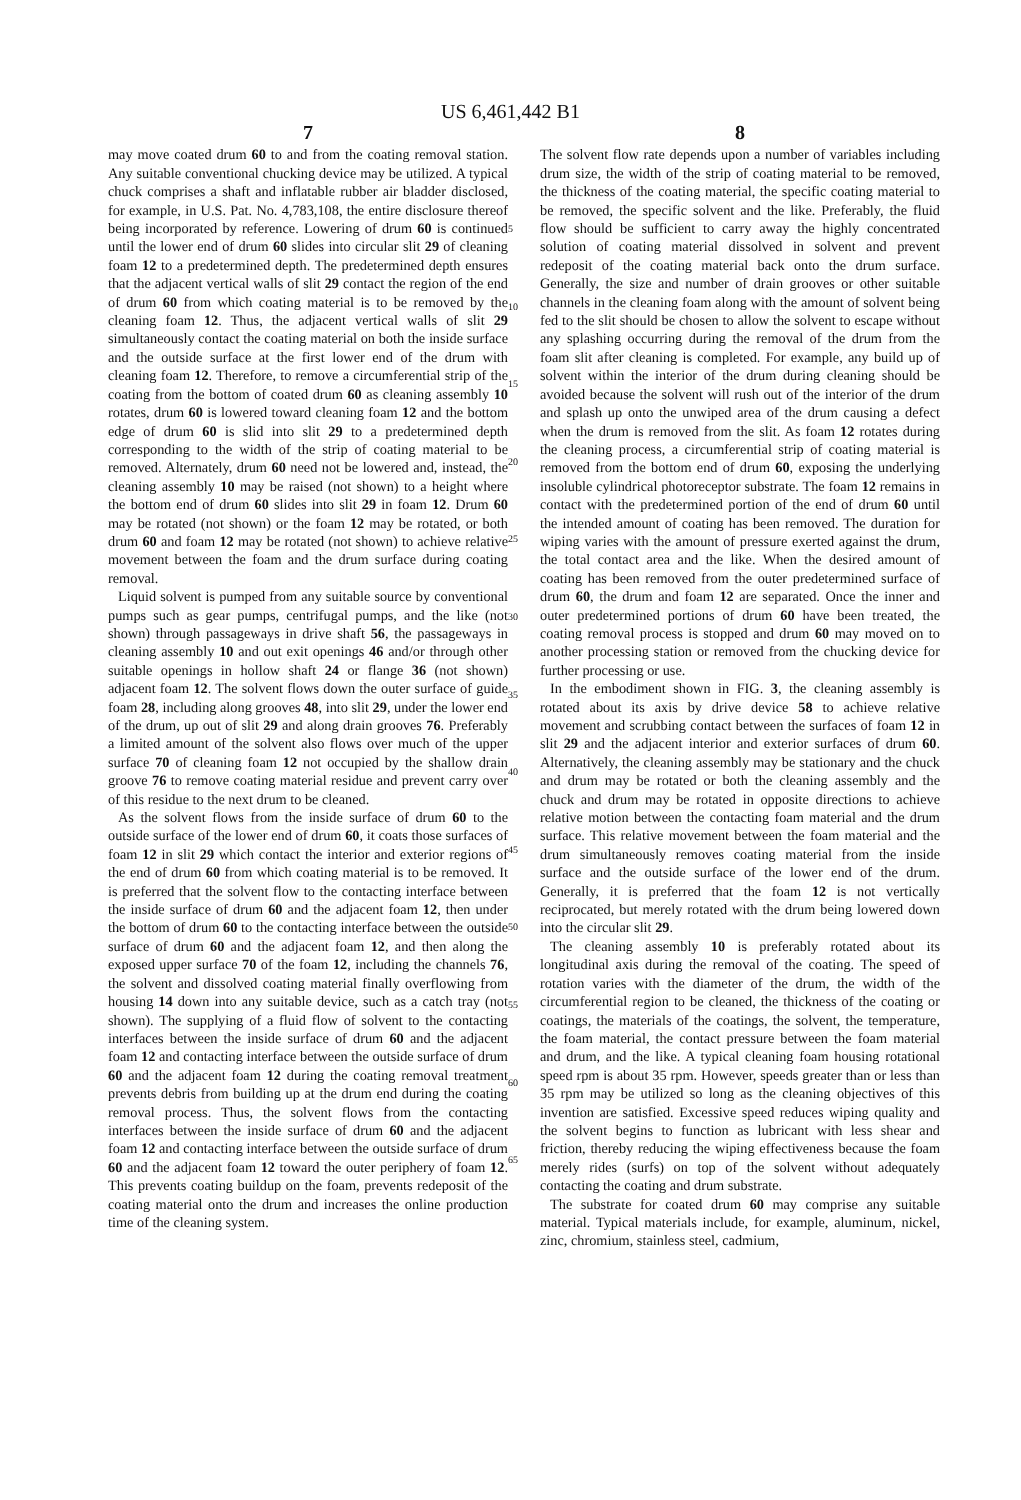US 6,461,442 B1
7
may move coated drum 60 to and from the coating removal station. Any suitable conventional chucking device may be utilized. A typical chuck comprises a shaft and inflatable rubber air bladder disclosed, for example, in U.S. Pat. No. 4,783,108, the entire disclosure thereof being incorporated by reference. Lowering of drum 60 is continued until the lower end of drum 60 slides into circular slit 29 of cleaning foam 12 to a predetermined depth. The predetermined depth ensures that the adjacent vertical walls of slit 29 contact the region of the end of drum 60 from which coating material is to be removed by the cleaning foam 12. Thus, the adjacent vertical walls of slit 29 simultaneously contact the coating material on both the inside surface and the outside surface at the first lower end of the drum with cleaning foam 12. Therefore, to remove a circumferential strip of the coating from the bottom of coated drum 60 as cleaning assembly 10 rotates, drum 60 is lowered toward cleaning foam 12 and the bottom edge of drum 60 is slid into slit 29 to a predetermined depth corresponding to the width of the strip of coating material to be removed. Alternately, drum 60 need not be lowered and, instead, the cleaning assembly 10 may be raised (not shown) to a height where the bottom end of drum 60 slides into slit 29 in foam 12. Drum 60 may be rotated (not shown) or the foam 12 may be rotated, or both drum 60 and foam 12 may be rotated (not shown) to achieve relative movement between the foam and the drum surface during coating removal.
Liquid solvent is pumped from any suitable source by conventional pumps such as gear pumps, centrifugal pumps, and the like (not shown) through passageways in drive shaft 56, the passageways in cleaning assembly 10 and out exit openings 46 and/or through other suitable openings in hollow shaft 24 or flange 36 (not shown) adjacent foam 12. The solvent flows down the outer surface of guide foam 28, including along grooves 48, into slit 29, under the lower end of the drum, up out of slit 29 and along drain grooves 76. Preferably a limited amount of the solvent also flows over much of the upper surface 70 of cleaning foam 12 not occupied by the shallow drain groove 76 to remove coating material residue and prevent carry over of this residue to the next drum to be cleaned.
As the solvent flows from the inside surface of drum 60 to the outside surface of the lower end of drum 60, it coats those surfaces of foam 12 in slit 29 which contact the interior and exterior regions of the end of drum 60 from which coating material is to be removed. It is preferred that the solvent flow to the contacting interface between the inside surface of drum 60 and the adjacent foam 12, then under the bottom of drum 60 to the contacting interface between the outside surface of drum 60 and the adjacent foam 12, and then along the exposed upper surface 70 of the foam 12, including the channels 76, the solvent and dissolved coating material finally overflowing from housing 14 down into any suitable device, such as a catch tray (not shown). The supplying of a fluid flow of solvent to the contacting interfaces between the inside surface of drum 60 and the adjacent foam 12 and contacting interface between the outside surface of drum 60 and the adjacent foam 12 during the coating removal treatment prevents debris from building up at the drum end during the coating removal process. Thus, the solvent flows from the contacting interfaces between the inside surface of drum 60 and the adjacent foam 12 and contacting interface between the outside surface of drum 60 and the adjacent foam 12 toward the outer periphery of foam 12. This prevents coating buildup on the foam, prevents redeposit of the coating material onto the drum and increases the online production time of the cleaning system.
5
10
15
20
25
30
35
40
45
50
55
60
65
8
The solvent flow rate depends upon a number of variables including drum size, the width of the strip of coating material to be removed, the thickness of the coating material, the specific coating material to be removed, the specific solvent and the like. Preferably, the fluid flow should be sufficient to carry away the highly concentrated solution of coating material dissolved in solvent and prevent redeposit of the coating material back onto the drum surface. Generally, the size and number of drain grooves or other suitable channels in the cleaning foam along with the amount of solvent being fed to the slit should be chosen to allow the solvent to escape without any splashing occurring during the removal of the drum from the foam slit after cleaning is completed. For example, any build up of solvent within the interior of the drum during cleaning should be avoided because the solvent will rush out of the interior of the drum and splash up onto the unwiped area of the drum causing a defect when the drum is removed from the slit. As foam 12 rotates during the cleaning process, a circumferential strip of coating material is removed from the bottom end of drum 60, exposing the underlying insoluble cylindrical photoreceptor substrate. The foam 12 remains in contact with the predetermined portion of the end of drum 60 until the intended amount of coating has been removed. The duration for wiping varies with the amount of pressure exerted against the drum, the total contact area and the like. When the desired amount of coating has been removed from the outer predetermined surface of drum 60, the drum and foam 12 are separated. Once the inner and outer predetermined portions of drum 60 have been treated, the coating removal process is stopped and drum 60 may moved on to another processing station or removed from the chucking device for further processing or use.
In the embodiment shown in FIG. 3, the cleaning assembly is rotated about its axis by drive device 58 to achieve relative movement and scrubbing contact between the surfaces of foam 12 in slit 29 and the adjacent interior and exterior surfaces of drum 60. Alternatively, the cleaning assembly may be stationary and the chuck and drum may be rotated or both the cleaning assembly and the chuck and drum may be rotated in opposite directions to achieve relative motion between the contacting foam material and the drum surface. This relative movement between the foam material and the drum simultaneously removes coating material from the inside surface and the outside surface of the lower end of the drum. Generally, it is preferred that the foam 12 is not vertically reciprocated, but merely rotated with the drum being lowered down into the circular slit 29.
The cleaning assembly 10 is preferably rotated about its longitudinal axis during the removal of the coating. The speed of rotation varies with the diameter of the drum, the width of the circumferential region to be cleaned, the thickness of the coating or coatings, the materials of the coatings, the solvent, the temperature, the foam material, the contact pressure between the foam material and drum, and the like. A typical cleaning foam housing rotational speed rpm is about 35 rpm. However, speeds greater than or less than 35 rpm may be utilized so long as the cleaning objectives of this invention are satisfied. Excessive speed reduces wiping quality and the solvent begins to function as lubricant with less shear and friction, thereby reducing the wiping effectiveness because the foam merely rides (surfs) on top of the solvent without adequately contacting the coating and drum substrate.
The substrate for coated drum 60 may comprise any suitable material. Typical materials include, for example, aluminum, nickel, zinc, chromium, stainless steel, cadmium,